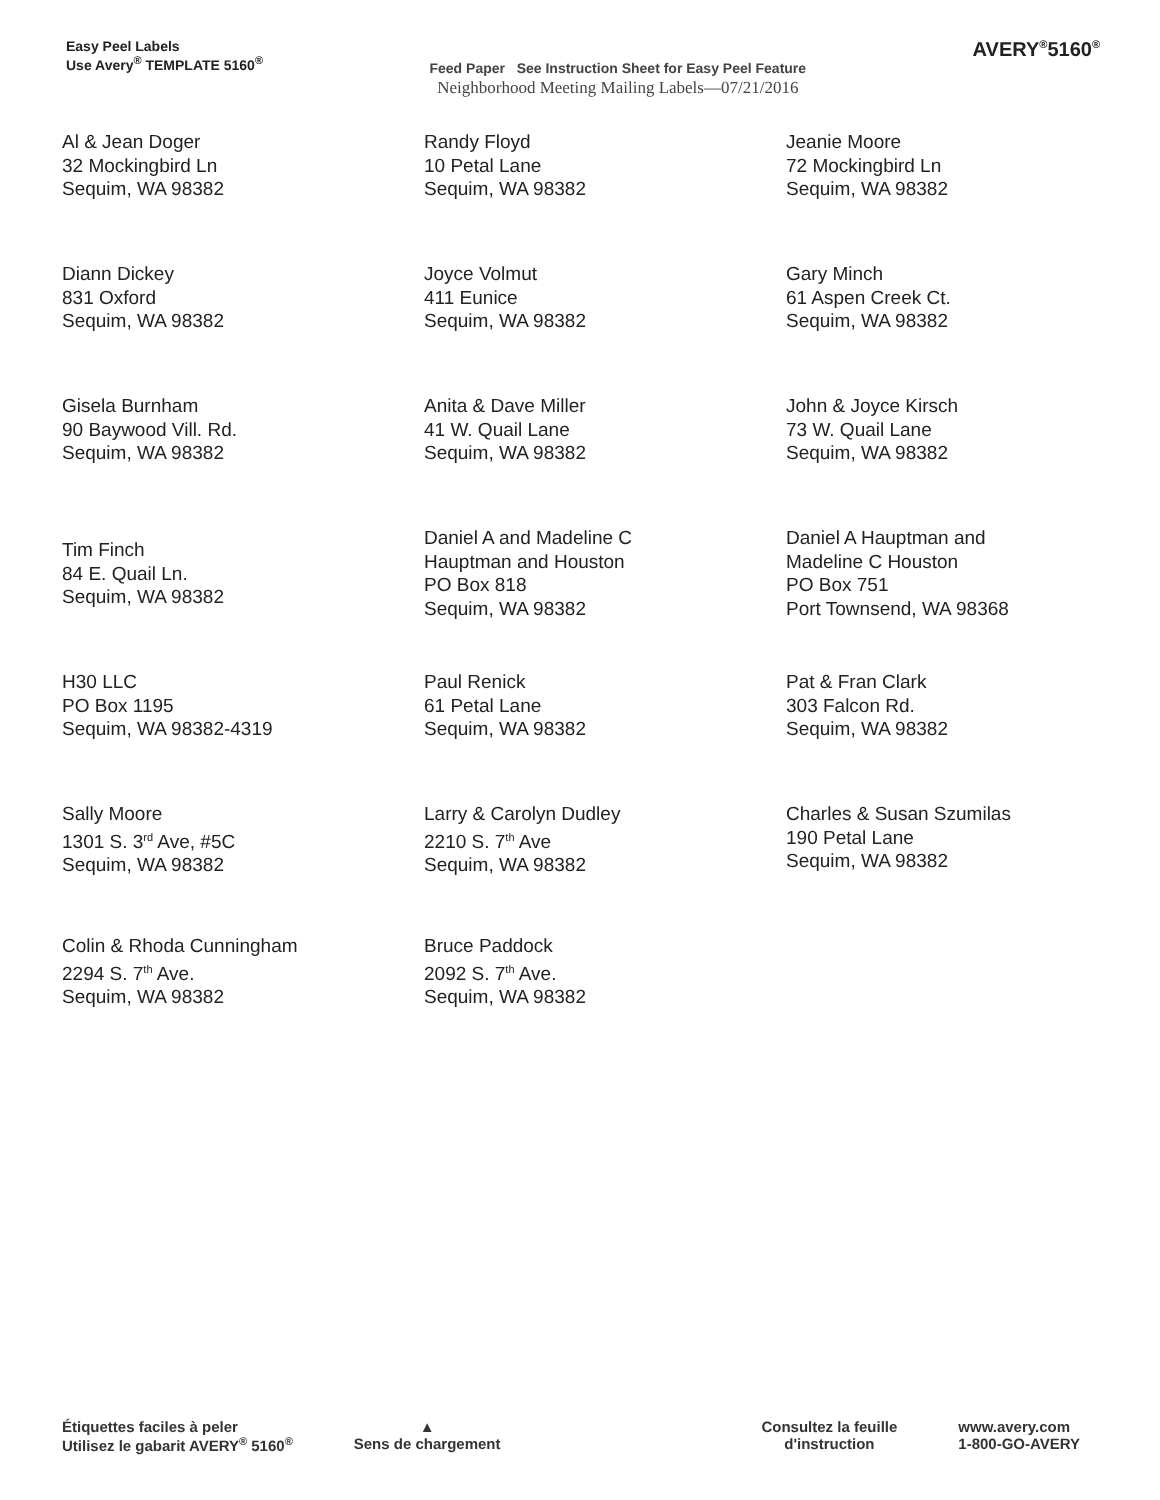Easy Peel Labels
Use Avery<sup>®</sup> TEMPLATE 5160<sup>®</sup>
Feed Paper See Instruction Sheet for Easy Peel Feature
Neighborhood Meeting Mailing Labels—07/21/2016
AVERY<sup>®</sup>5160<sup>®</sup>
| Al & Jean Doger 32 Mockingbird Ln Sequim, WA 98382 | Randy Floyd 10 Petal Lane Sequim, WA 98382 | Jeanie Moore 72 Mockingbird Ln Sequim, WA 98382 |
| Diann Dickey 831 Oxford Sequim, WA 98382 | Joyce Volmut 411 Eunice Sequim, WA 98382 | Gary Minch 61 Aspen Creek Ct. Sequim, WA 98382 |
| Gisela Burnham 90 Baywood Vill. Rd. Sequim, WA 98382 | Anita & Dave Miller 41 W. Quail Lane Sequim, WA 98382 | John & Joyce Kirsch 73 W. Quail Lane Sequim, WA 98382 |
| Tim Finch 84 E. Quail Ln. Sequim, WA 98382 | Daniel A and Madeline C Hauptman and Houston PO Box 818 Sequim, WA 98382 | Daniel A Hauptman and Madeline C Houston PO Box 751 Port Townsend, WA 98368 |
| H30 LLC PO Box 1195 Sequim, WA 98382-4319 | Paul Renick 61 Petal Lane Sequim, WA 98382 | Pat & Fran Clark 303 Falcon Rd. Sequim, WA 98382 |
| Sally Moore 1301 S. 3<sup>rd</sup> Ave, #5C Sequim, WA 98382 | Larry & Carolyn Dudley 2210 S. 7<sup>th</sup> Ave Sequim, WA 98382 | Charles & Susan Szumilas 190 Petal Lane Sequim, WA 98382 |
| Colin & Rhoda Cunningham 2294 S. 7<sup>th</sup> Ave. Sequim, WA 98382 | Bruce Paddock 2092 S. 7<sup>th</sup> Ave. Sequim, WA 98382 | |
Étiquettes faciles à peler
Utilisez le gabarit AVERY<sup>®</sup> 5160<sup>®</sup>
▲
Sens de chargement
Consultez la feuille
d'instruction
www.avery.com
1-800-GO-AVERY